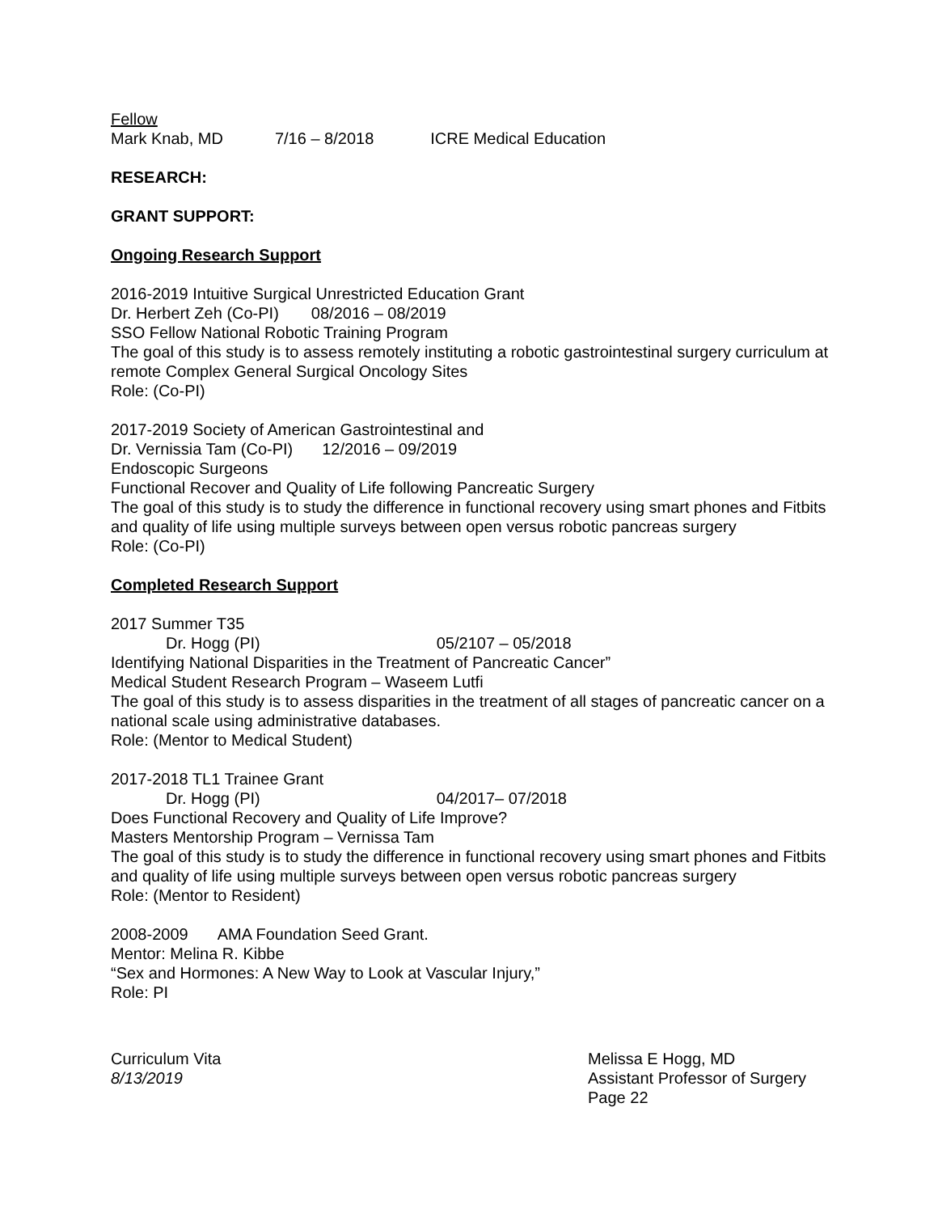Fellow
Mark Knab, MD 7/16 – 8/2018 ICRE Medical Education
RESEARCH:
GRANT SUPPORT:
Ongoing Research Support
2016-2019 Intuitive Surgical Unrestricted Education Grant
Dr. Herbert Zeh (Co-PI) 08/2016 – 08/2019
SSO Fellow National Robotic Training Program
The goal of this study is to assess remotely instituting a robotic gastrointestinal surgery curriculum at remote Complex General Surgical Oncology Sites
Role: (Co-PI)
2017-2019 Society of American Gastrointestinal and
Dr. Vernissia Tam (Co-PI) 12/2016 – 09/2019
Endoscopic Surgeons
Functional Recover and Quality of Life following Pancreatic Surgery
The goal of this study is to study the difference in functional recovery using smart phones and Fitbits and quality of life using multiple surveys between open versus robotic pancreas surgery
Role: (Co-PI)
Completed Research Support
2017 Summer T35
Dr. Hogg (PI) 05/2107 – 05/2018
Identifying National Disparities in the Treatment of Pancreatic Cancer”
Medical Student Research Program – Waseem Lutfi
The goal of this study is to assess disparities in the treatment of all stages of pancreatic cancer on a national scale using administrative databases.
Role: (Mentor to Medical Student)
2017-2018 TL1 Trainee Grant
Dr. Hogg (PI) 04/2017– 07/2018
Does Functional Recovery and Quality of Life Improve?
Masters Mentorship Program – Vernissa Tam
The goal of this study is to study the difference in functional recovery using smart phones and Fitbits and quality of life using multiple surveys between open versus robotic pancreas surgery
Role: (Mentor to Resident)
2008-2009 AMA Foundation Seed Grant.
Mentor: Melina R. Kibbe
“Sex and Hormones: A New Way to Look at Vascular Injury,”
Role: PI
Curriculum Vita
8/13/2019
Melissa E Hogg, MD
Assistant Professor of Surgery
Page 22